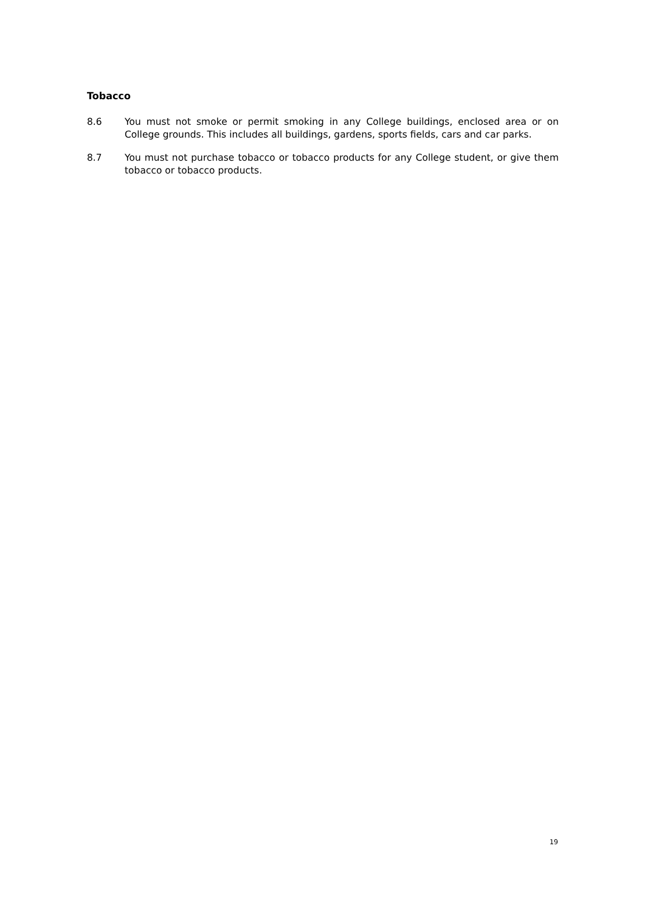Tobacco
8.6 You must not smoke or permit smoking in any College buildings, enclosed area or on College grounds. This includes all buildings, gardens, sports fields, cars and car parks.
8.7 You must not purchase tobacco or tobacco products for any College student, or give them tobacco or tobacco products.
19